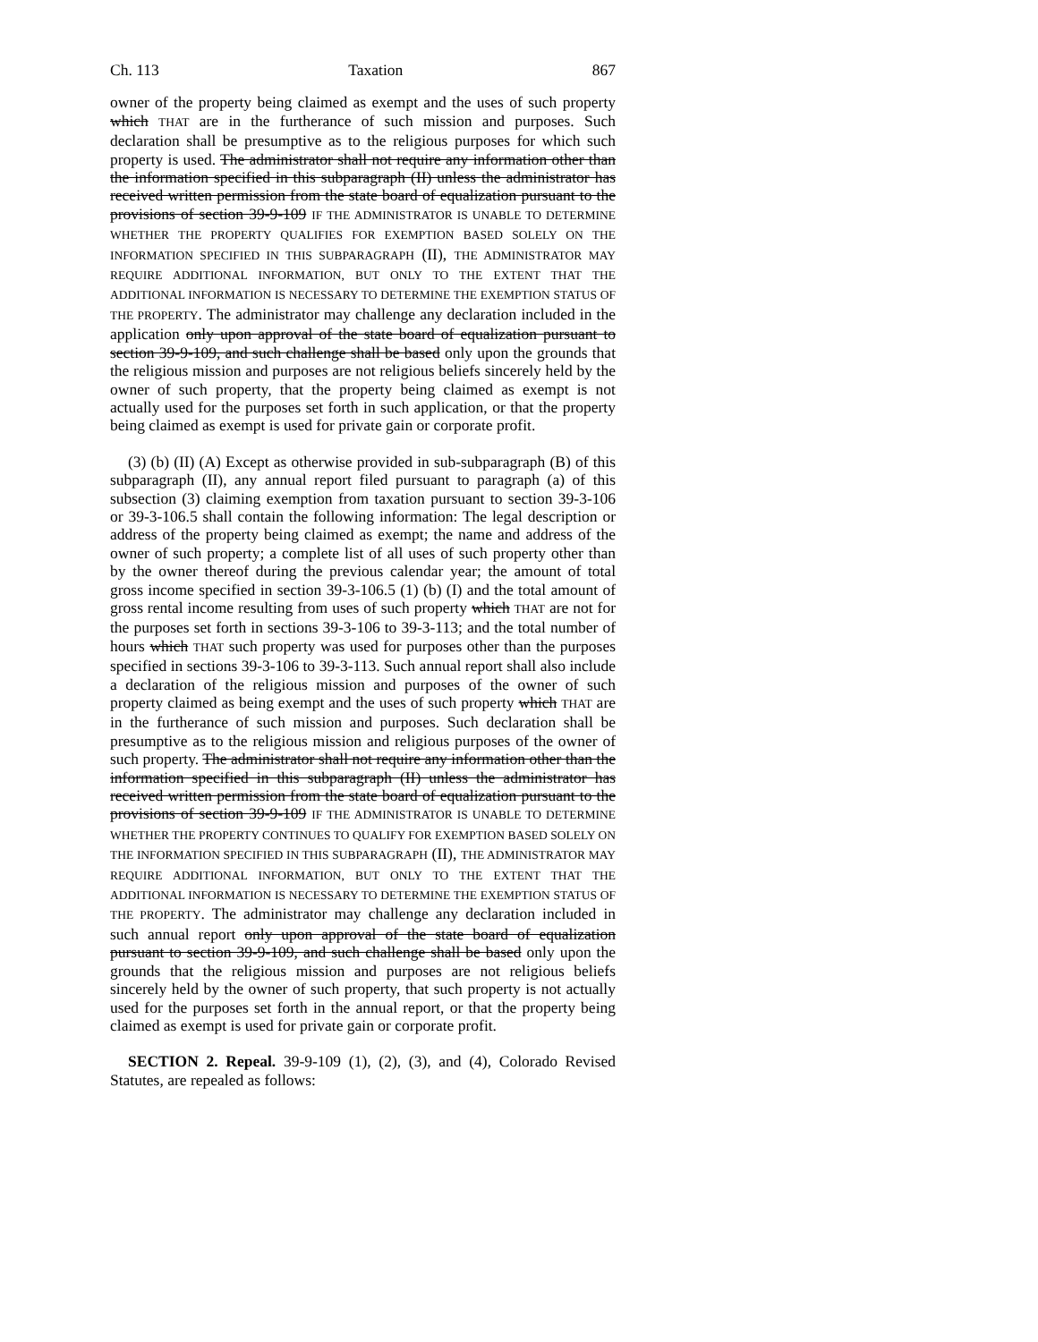Ch. 113 Taxation 867
owner of the property being claimed as exempt and the uses of such property which THAT are in the furtherance of such mission and purposes. Such declaration shall be presumptive as to the religious purposes for which such property is used. The administrator shall not require any information other than the information specified in this subparagraph (II) unless the administrator has received written permission from the state board of equalization pursuant to the provisions of section 39-9-109 IF THE ADMINISTRATOR IS UNABLE TO DETERMINE WHETHER THE PROPERTY QUALIFIES FOR EXEMPTION BASED SOLELY ON THE INFORMATION SPECIFIED IN THIS SUBPARAGRAPH (II), THE ADMINISTRATOR MAY REQUIRE ADDITIONAL INFORMATION, BUT ONLY TO THE EXTENT THAT THE ADDITIONAL INFORMATION IS NECESSARY TO DETERMINE THE EXEMPTION STATUS OF THE PROPERTY. The administrator may challenge any declaration included in the application only upon approval of the state board of equalization pursuant to section 39-9-109, and such challenge shall be based only upon the grounds that the religious mission and purposes are not religious beliefs sincerely held by the owner of such property, that the property being claimed as exempt is not actually used for the purposes set forth in such application, or that the property being claimed as exempt is used for private gain or corporate profit.
(3) (b) (II) (A) Except as otherwise provided in sub-subparagraph (B) of this subparagraph (II), any annual report filed pursuant to paragraph (a) of this subsection (3) claiming exemption from taxation pursuant to section 39-3-106 or 39-3-106.5 shall contain the following information: The legal description or address of the property being claimed as exempt; the name and address of the owner of such property; a complete list of all uses of such property other than by the owner thereof during the previous calendar year; the amount of total gross income specified in section 39-3-106.5 (1) (b) (I) and the total amount of gross rental income resulting from uses of such property which THAT are not for the purposes set forth in sections 39-3-106 to 39-3-113; and the total number of hours which THAT such property was used for purposes other than the purposes specified in sections 39-3-106 to 39-3-113. Such annual report shall also include a declaration of the religious mission and purposes of the owner of such property claimed as being exempt and the uses of such property which THAT are in the furtherance of such mission and purposes. Such declaration shall be presumptive as to the religious mission and religious purposes of the owner of such property. The administrator shall not require any information other than the information specified in this subparagraph (II) unless the administrator has received written permission from the state board of equalization pursuant to the provisions of section 39-9-109 IF THE ADMINISTRATOR IS UNABLE TO DETERMINE WHETHER THE PROPERTY CONTINUES TO QUALIFY FOR EXEMPTION BASED SOLELY ON THE INFORMATION SPECIFIED IN THIS SUBPARAGRAPH (II), THE ADMINISTRATOR MAY REQUIRE ADDITIONAL INFORMATION, BUT ONLY TO THE EXTENT THAT THE ADDITIONAL INFORMATION IS NECESSARY TO DETERMINE THE EXEMPTION STATUS OF THE PROPERTY. The administrator may challenge any declaration included in such annual report only upon approval of the state board of equalization pursuant to section 39-9-109, and such challenge shall be based only upon the grounds that the religious mission and purposes are not religious beliefs sincerely held by the owner of such property, that such property is not actually used for the purposes set forth in the annual report, or that the property being claimed as exempt is used for private gain or corporate profit.
SECTION 2. Repeal. 39-9-109 (1), (2), (3), and (4), Colorado Revised Statutes, are repealed as follows: